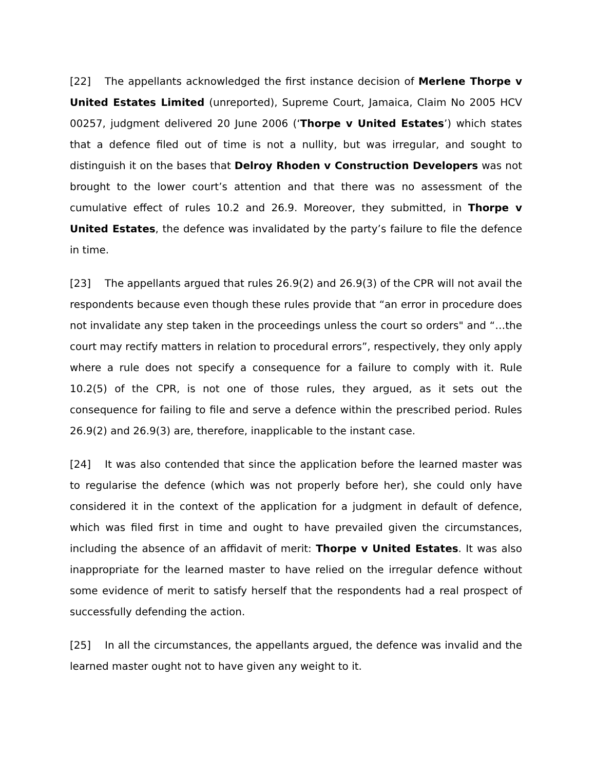[22] The appellants acknowledged the first instance decision of Merlene Thorpe v United Estates Limited (unreported), Supreme Court, Jamaica, Claim No 2005 HCV 00257, judgment delivered 20 June 2006 (‘Thorpe v United Estates’) which states that a defence filed out of time is not a nullity, but was irregular, and sought to distinguish it on the bases that Delroy Rhoden v Construction Developers was not brought to the lower court’s attention and that there was no assessment of the cumulative effect of rules 10.2 and 26.9. Moreover, they submitted, in Thorpe v United Estates, the defence was invalidated by the party’s failure to file the defence in time.
[23] The appellants argued that rules 26.9(2) and 26.9(3) of the CPR will not avail the respondents because even though these rules provide that “an error in procedure does not invalidate any step taken in the proceedings unless the court so orders" and “…the court may rectify matters in relation to procedural errors”, respectively, they only apply where a rule does not specify a consequence for a failure to comply with it. Rule 10.2(5) of the CPR, is not one of those rules, they argued, as it sets out the consequence for failing to file and serve a defence within the prescribed period. Rules 26.9(2) and 26.9(3) are, therefore, inapplicable to the instant case.
[24] It was also contended that since the application before the learned master was to regularise the defence (which was not properly before her), she could only have considered it in the context of the application for a judgment in default of defence, which was filed first in time and ought to have prevailed given the circumstances, including the absence of an affidavit of merit: Thorpe v United Estates. It was also inappropriate for the learned master to have relied on the irregular defence without some evidence of merit to satisfy herself that the respondents had a real prospect of successfully defending the action.
[25] In all the circumstances, the appellants argued, the defence was invalid and the learned master ought not to have given any weight to it.